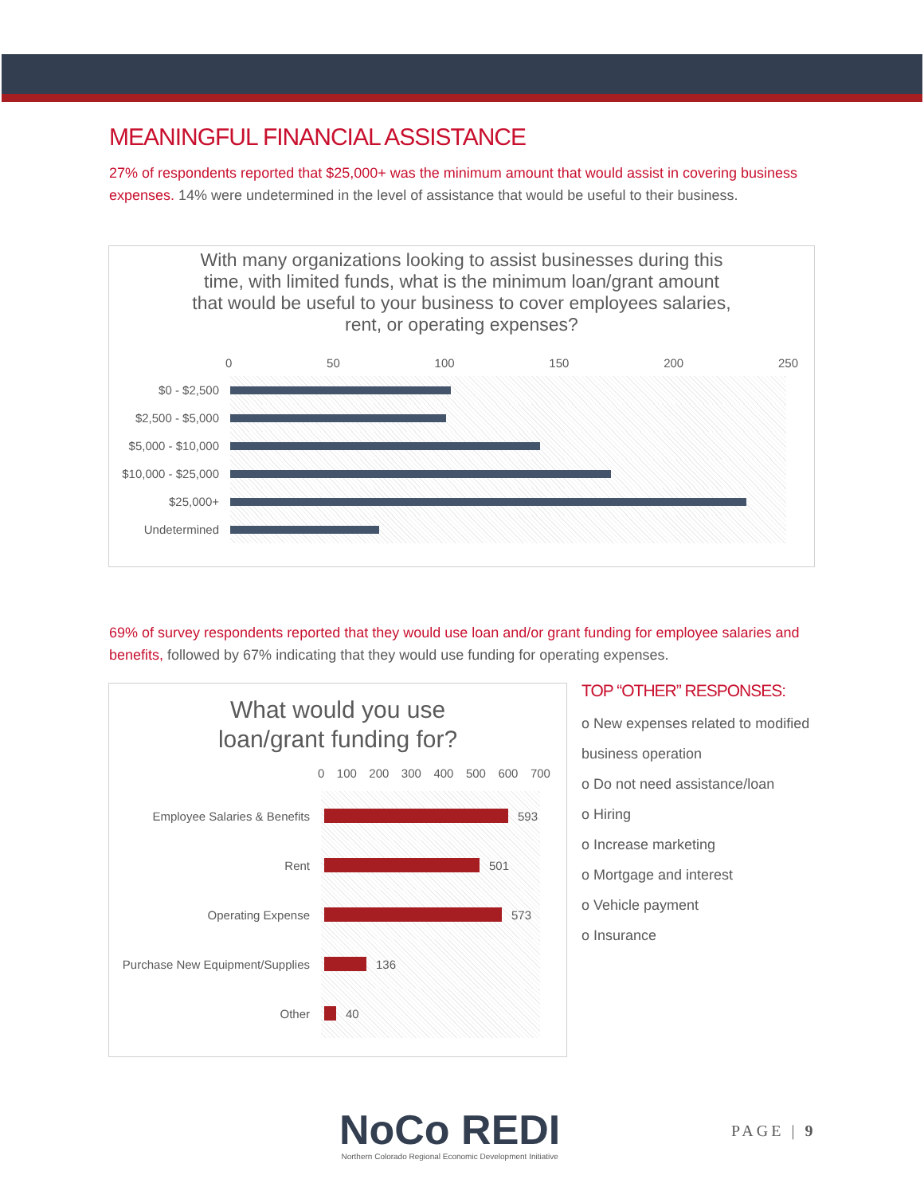MEANINGFUL FINANCIAL ASSISTANCE
27% of respondents reported that $25,000+ was the minimum amount that would assist in covering business expenses. 14% were undetermined in the level of assistance that would be useful to their business.
With many organizations looking to assist businesses during this time, with limited funds, what is the minimum loan/grant amount that would be useful to your business to cover employees salaries, rent, or operating expenses?
0 50 100 150 200 250
$0 - $2,500
$2,500 - $5,000
$5,000 - $10,000
$10,000 - $25,000
$25,000+
Undetermined
69% of survey respondents reported that they would use loan and/or grant funding for employee salaries and benefits, followed by 67% indicating that they would use funding for operating expenses.
What would you use
loan/grant funding for?
0 100 200 300 400 500 600 700
Employee Salaries & Benefits
593
Rent
501
Operating Expense
573
Purchase New Equipment/Supplies
136
Other
40
TOP “OTHER” RESPONSES:
o New expenses related to modified business operation
o Do not need assistance/loan
o Hiring
o Increase marketing
o Mortgage and interest
o Vehicle payment
o Insurance
NoCo REDI
Northern Colorado Regional Economic Development Initiative
PAGE | 9